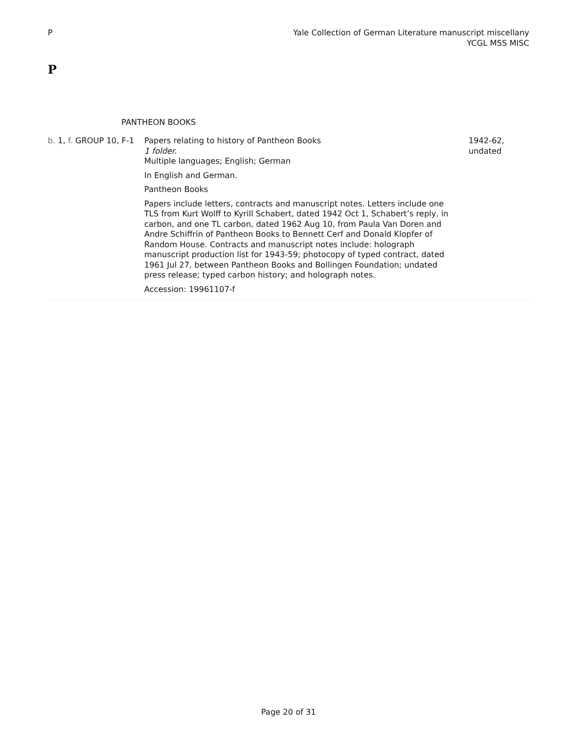P Yale Collection of German Literature manuscript miscellany
YCGL MSS MISC
P
PANTHEON BOOKS
| b. 1, f. GROUP 10, F-1 | Papers relating to history of Pantheon Books 1 folder. Multiple languages; English; German In English and German. Pantheon Books Papers include letters, contracts and manuscript notes. Letters include one TLS from Kurt Wolff to Kyrill Schabert, dated 1942 Oct 1, Schabert’s reply, in carbon, and one TL carbon, dated 1962 Aug 10, from Paula Van Doren and Andre Schiffrin of Pantheon Books to Bennett Cerf and Donald Klopfer of Random House. Contracts and manuscript notes include: holograph manuscript production list for 1943-59; photocopy of typed contract, dated 1961 Jul 27, between Pantheon Books and Bollingen Foundation; undated press release; typed carbon history; and holograph notes. Accession: 19961107-f | 1942-62, undated |
Page 20 of 31